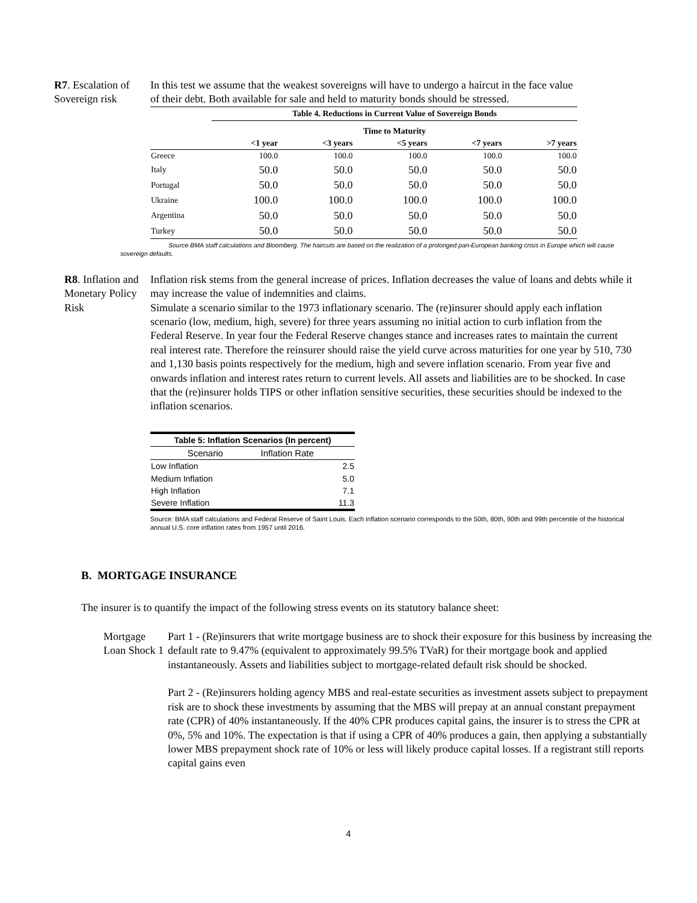R7. Escalation of Sovereign risk
In this test we assume that the weakest sovereigns will have to undergo a haircut in the face value of their debt. Both available for sale and held to maturity bonds should be stressed.
| | Table 4. Reductions in Current Value of Sovereign Bonds | | | | |
| | Time to Maturity | | | | |
| | <1 year | <3 years | <5 years | <7 years | >7 years |
| Greece | 100.0 | 100.0 | 100.0 | 100.0 | 100.0 |
| Italy | 50.0 | 50.0 | 50.0 | 50.0 | 50.0 |
| Portugal | 50.0 | 50.0 | 50.0 | 50.0 | 50.0 |
| Ukraine | 100.0 | 100.0 | 100.0 | 100.0 | 100.0 |
| Argentina | 50.0 | 50.0 | 50.0 | 50.0 | 50.0 |
| Turkey | 50.0 | 50.0 | 50.0 | 50.0 | 50.0 |
Source BMA staff calculations and Bloomberg. The haircuts are based on the realization of a prolonged pan-European banking crisis in Europe which will cause sovereign defaults.
R8. Inflation and Monetary Policy Risk
Inflation risk stems from the general increase of prices. Inflation decreases the value of loans and debts while it may increase the value of indemnities and claims.
Simulate a scenario similar to the 1973 inflationary scenario. The (re)insurer should apply each inflation scenario (low, medium, high, severe) for three years assuming no initial action to curb inflation from the Federal Reserve. In year four the Federal Reserve changes stance and increases rates to maintain the current real interest rate. Therefore the reinsurer should raise the yield curve across maturities for one year by 510, 730 and 1,130 basis points respectively for the medium, high and severe inflation scenario. From year five and onwards inflation and interest rates return to current levels. All assets and liabilities are to be shocked. In case that the (re)insurer holds TIPS or other inflation sensitive securities, these securities should be indexed to the inflation scenarios.
| Table 5: Inflation Scenarios (In percent) | |
| --- | --- |
| Scenario | Inflation Rate |
| Low Inflation | 2.5 |
| Medium Inflation | 5.0 |
| High Inflation | 7.1 |
| Severe Inflation | 11.3 |
Source: BMA staff calculations and Federal Reserve of Saint Louis. Each inflation scenario corresponds to the 50th, 80th, 90th and 99th percentile of the historical annual U.S. core inflation rates from 1957 until 2016.
B. MORTGAGE INSURANCE
The insurer is to quantify the impact of the following stress events on its statutory balance sheet:
Mortgage Loan Shock 1
Part 1 - (Re)insurers that write mortgage business are to shock their exposure for this business by increasing the default rate to 9.47% (equivalent to approximately 99.5% TVaR) for their mortgage book and applied instantaneously. Assets and liabilities subject to mortgage-related default risk should be shocked.
Part 2 - (Re)insurers holding agency MBS and real-estate securities as investment assets subject to prepayment risk are to shock these investments by assuming that the MBS will prepay at an annual constant prepayment rate (CPR) of 40% instantaneously. If the 40% CPR produces capital gains, the insurer is to stress the CPR at 0%, 5% and 10%. The expectation is that if using a CPR of 40% produces a gain, then applying a substantially lower MBS prepayment shock rate of 10% or less will likely produce capital losses. If a registrant still reports capital gains even
4